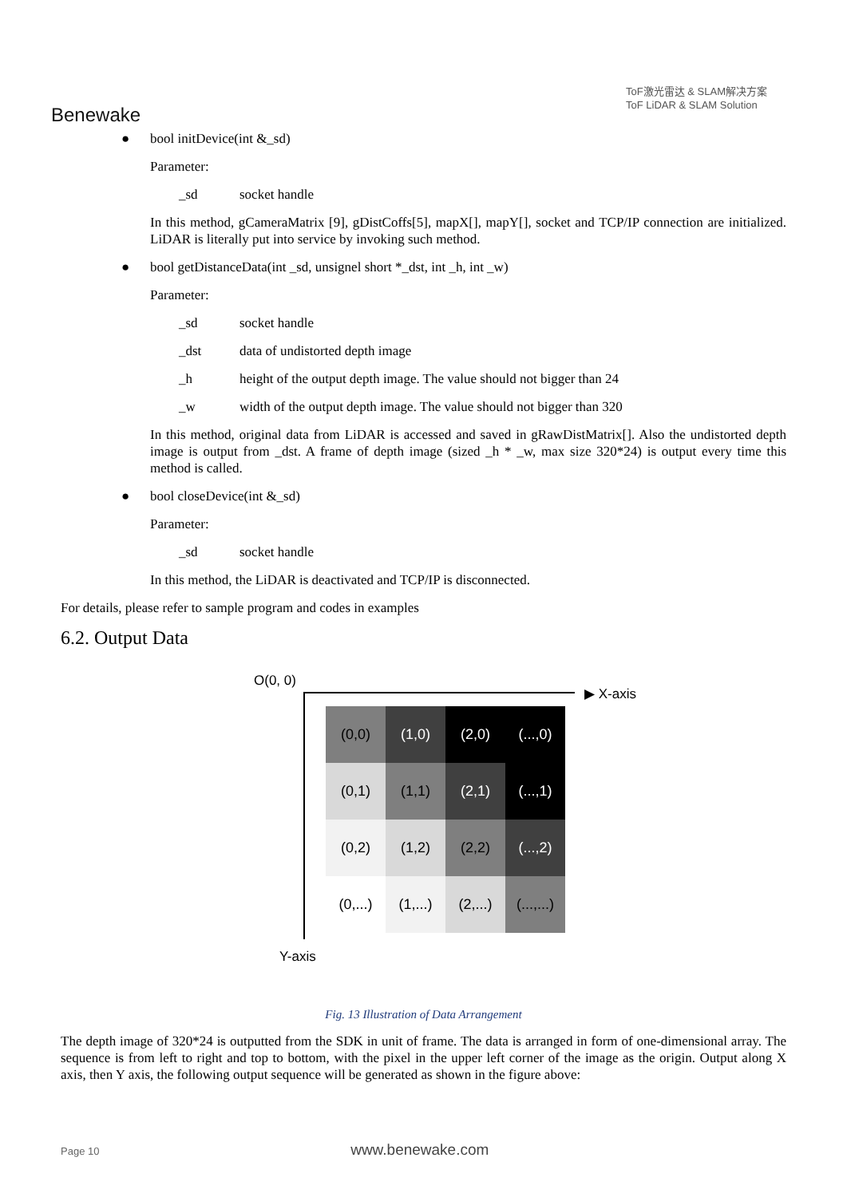Benewake
ToF激光雷达 & SLAM解决方案
ToF LiDAR & SLAM Solution
● bool initDevice(int &_sd)
Parameter:
_sd socket handle
In this method, gCameraMatrix [9], gDistCoffs[5], mapX[], mapY[], socket and TCP/IP connection are initialized. LiDAR is literally put into service by invoking such method.
● bool getDistanceData(int _sd, unsignel short *_dst, int _h, int _w)
Parameter:
_sd socket handle
_dst data of undistorted depth image
_h height of the output depth image. The value should not bigger than 24
_w width of the output depth image. The value should not bigger than 320
In this method, original data from LiDAR is accessed and saved in gRawDistMatrix[]. Also the undistorted depth image is output from _dst. A frame of depth image (sized _h * _w, max size 320*24) is output every time this method is called.
● bool closeDevice(int &_sd)
Parameter:
_sd socket handle
In this method, the LiDAR is deactivated and TCP/IP is disconnected.
For details, please refer to sample program and codes in examples
6.2. Output Data
O(0, 0)
▶ X-axis
Y-axis
| (0,0) | (1,0) | (2,0) | (...,0) |
| (0,1) | (1,1) | (2,1) | (...,1) |
| (0,2) | (1,2) | (2,2) | (...,2) |
| (0,...) | (1,...) | (2,...) | (...,...) |
Fig. 13 Illustration of Data Arrangement
The depth image of 320*24 is outputted from the SDK in unit of frame. The data is arranged in form of one-dimensional array. The sequence is from left to right and top to bottom, with the pixel in the upper left corner of the image as the origin. Output along X axis, then Y axis, the following output sequence will be generated as shown in the figure above:
Page 10 www.benewake.com